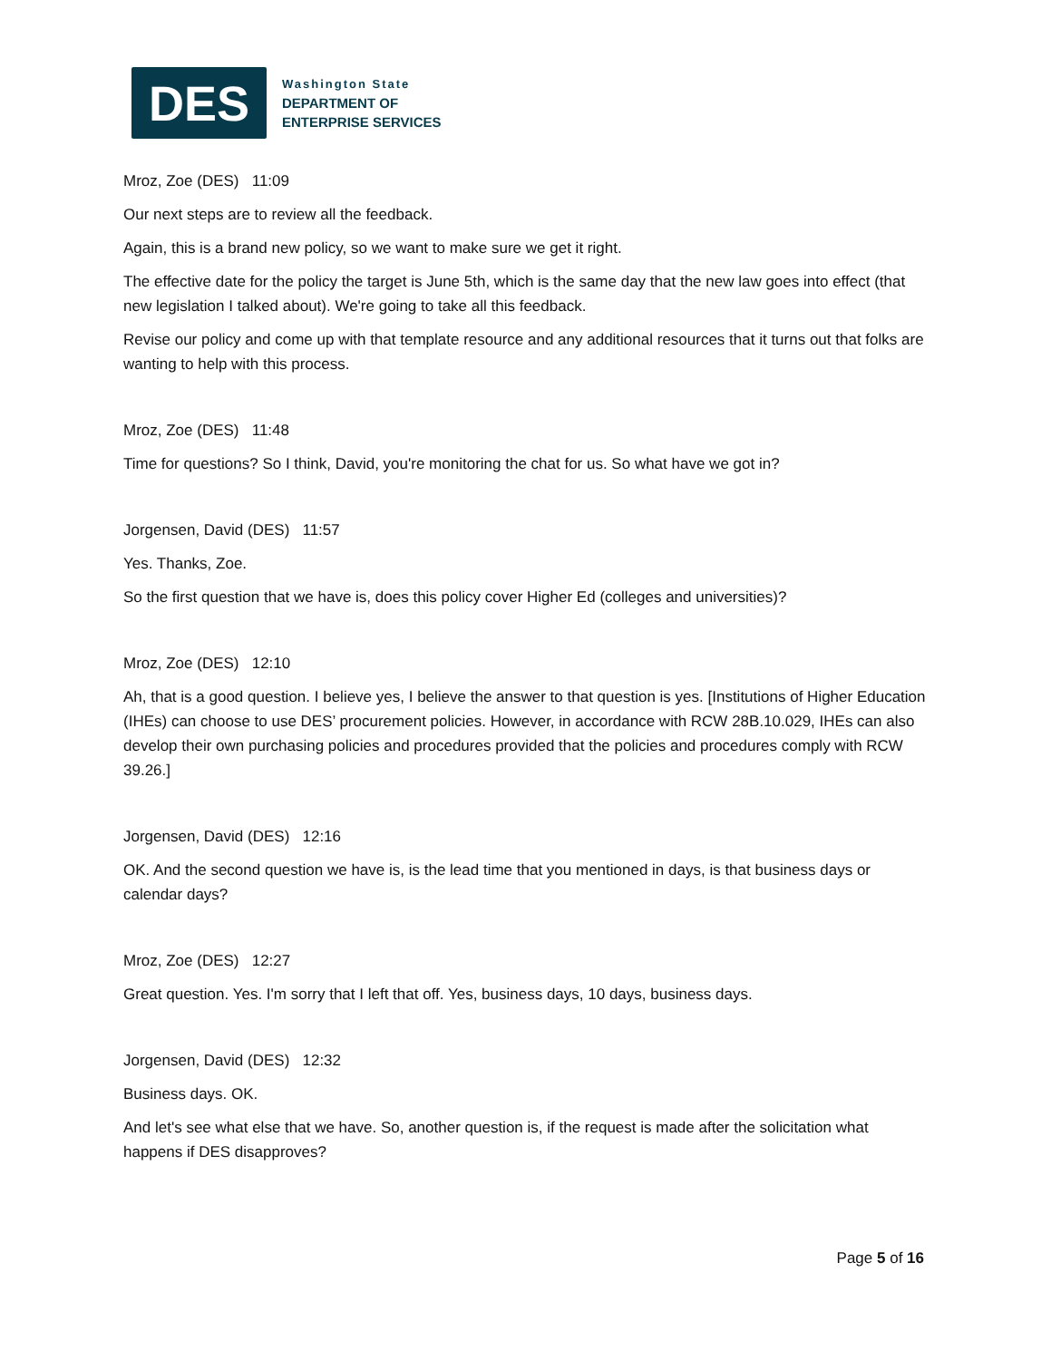DES
Washington State
DEPARTMENT OF
ENTERPRISE SERVICES
Mroz, Zoe (DES) 11:09
Our next steps are to review all the feedback.
Again, this is a brand new policy, so we want to make sure we get it right.
The effective date for the policy the target is June 5th, which is the same day that the new law goes into effect (that new legislation I talked about). We're going to take all this feedback.
Revise our policy and come up with that template resource and any additional resources that it turns out that folks are wanting to help with this process.
Mroz, Zoe (DES) 11:48
Time for questions? So I think, David, you're monitoring the chat for us. So what have we got in?
Jorgensen, David (DES) 11:57
Yes. Thanks, Zoe.
So the first question that we have is, does this policy cover Higher Ed (colleges and universities)?
Mroz, Zoe (DES) 12:10
Ah, that is a good question. I believe yes, I believe the answer to that question is yes. [Institutions of Higher Education (IHEs) can choose to use DES’ procurement policies. However, in accordance with RCW 28B.10.029, IHEs can also develop their own purchasing policies and procedures provided that the policies and procedures comply with RCW 39.26.]
Jorgensen, David (DES) 12:16
OK. And the second question we have is, is the lead time that you mentioned in days, is that business days or calendar days?
Mroz, Zoe (DES) 12:27
Great question. Yes. I'm sorry that I left that off. Yes, business days, 10 days, business days.
Jorgensen, David (DES) 12:32
Business days. OK.
And let's see what else that we have. So, another question is, if the request is made after the solicitation what happens if DES disapproves?
Page 5 of 16